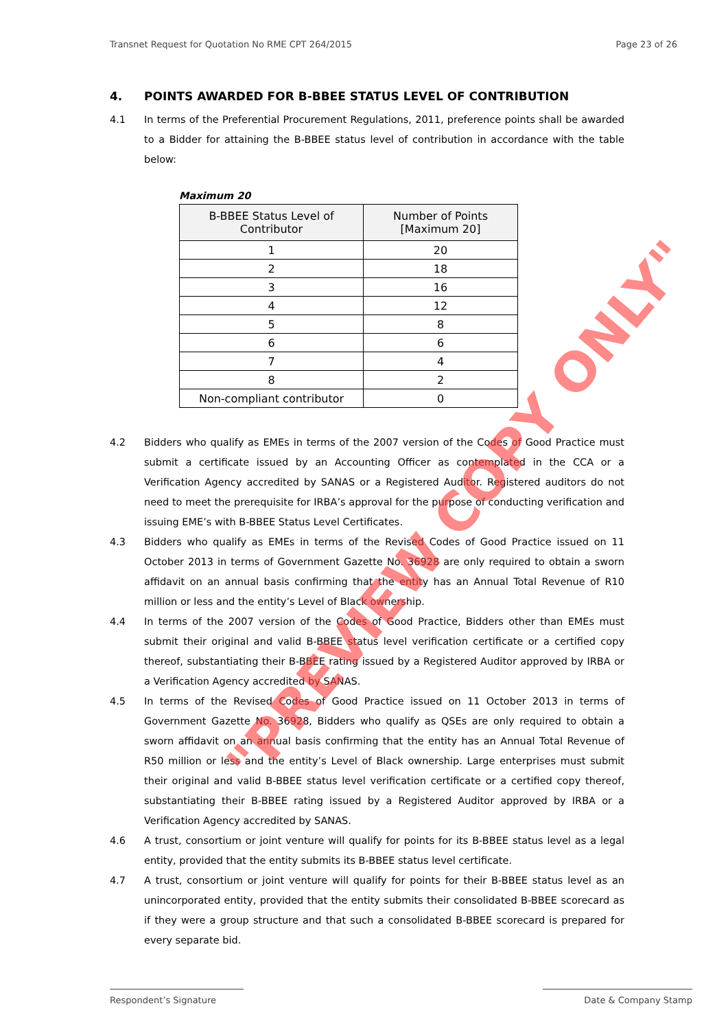Transnet Request for Quotation No RME CPT 264/2015
Page 23 of 26
4. POINTS AWARDED FOR B-BBEE STATUS LEVEL OF CONTRIBUTION
4.1 In terms of the Preferential Procurement Regulations, 2011, preference points shall be awarded to a Bidder for attaining the B-BBEE status level of contribution in accordance with the table below:
Maximum 20
| B-BBEE Status Level of Contributor | Number of Points [Maximum 20] |
| --- | --- |
| 1 | 20 |
| 2 | 18 |
| 3 | 16 |
| 4 | 12 |
| 5 | 8 |
| 6 | 6 |
| 7 | 4 |
| 8 | 2 |
| Non-compliant contributor | 0 |
4.2 Bidders who qualify as EMEs in terms of the 2007 version of the Codes of Good Practice must submit a certificate issued by an Accounting Officer as contemplated in the CCA or a Verification Agency accredited by SANAS or a Registered Auditor. Registered auditors do not need to meet the prerequisite for IRBA’s approval for the purpose of conducting verification and issuing EME’s with B-BBEE Status Level Certificates.
4.3 Bidders who qualify as EMEs in terms of the Revised Codes of Good Practice issued on 11 October 2013 in terms of Government Gazette No. 36928 are only required to obtain a sworn affidavit on an annual basis confirming that the entity has an Annual Total Revenue of R10 million or less and the entity’s Level of Black ownership.
4.4 In terms of the 2007 version of the Codes of Good Practice, Bidders other than EMEs must submit their original and valid B-BBEE status level verification certificate or a certified copy thereof, substantiating their B-BBEE rating issued by a Registered Auditor approved by IRBA or a Verification Agency accredited by SANAS.
4.5 In terms of the Revised Codes of Good Practice issued on 11 October 2013 in terms of Government Gazette No. 36928, Bidders who qualify as QSEs are only required to obtain a sworn affidavit on an annual basis confirming that the entity has an Annual Total Revenue of R50 million or less and the entity’s Level of Black ownership. Large enterprises must submit their original and valid B-BBEE status level verification certificate or a certified copy thereof, substantiating their B-BBEE rating issued by a Registered Auditor approved by IRBA or a Verification Agency accredited by SANAS.
4.6 A trust, consortium or joint venture will qualify for points for its B-BBEE status level as a legal entity, provided that the entity submits its B-BBEE status level certificate.
4.7 A trust, consortium or joint venture will qualify for points for their B-BBEE status level as an unincorporated entity, provided that the entity submits their consolidated B-BBEE scorecard as if they were a group structure and that such a consolidated B-BBEE scorecard is prepared for every separate bid.
"PREVIEW COPY ONLY"
Respondent’s Signature Date & Company Stamp